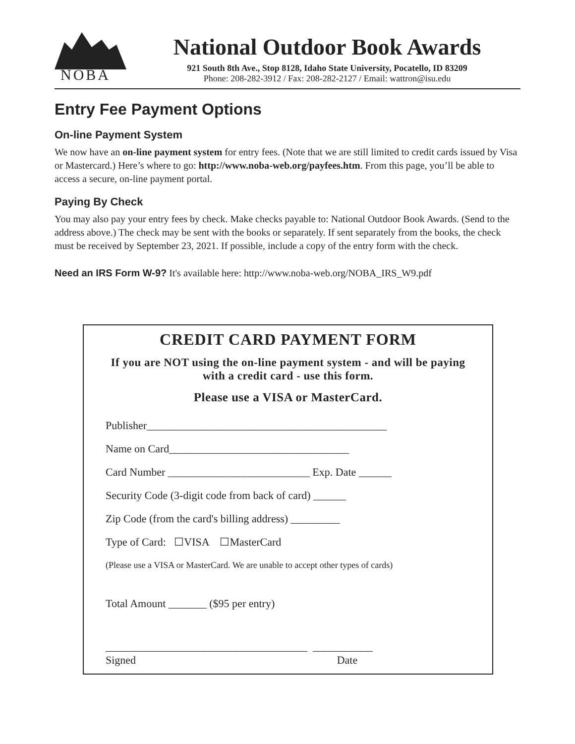NOBA
National Outdoor Book Awards
921 South 8th Ave., Stop 8128, Idaho State University, Pocatello, ID 83209
Phone: 208-282-3912 / Fax: 208-282-2127 / Email: wattron@isu.edu
Entry Fee Payment Options
On-line Payment System
We now have an on-line payment system for entry fees. (Note that we are still limited to credit cards issued by Visa or Mastercard.) Here’s where to go: http://www.noba-web.org/payfees.htm. From this page, you’ll be able to access a secure, on-line payment portal.
Paying By Check
You may also pay your entry fees by check. Make checks payable to: National Outdoor Book Awards. (Send to the address above.) The check may be sent with the books or separately. If sent separately from the books, the check must be received by September 23, 2021. If possible, include a copy of the entry form with the check.
Need an IRS Form W-9? It's available here: http://www.noba-web.org/NOBA_IRS_W9.pdf
CREDIT CARD PAYMENT FORM
If you are NOT using the on-line payment system - and will be paying with a credit card - use this form.
Please use a VISA or MasterCard.
Publisher____________________________________________
Name on Card_________________________________
Card Number __________________________ Exp. Date ______
Security Code (3-digit code from back of card) ______
Zip Code (from the card's billing address) _________
Type of Card: ☐VISA ☐MasterCard
(Please use a VISA or MasterCard. We are unable to accept other types of cards)
Total Amount _______ ($95 per entry)
_____________________________________ ___________
Signed Date